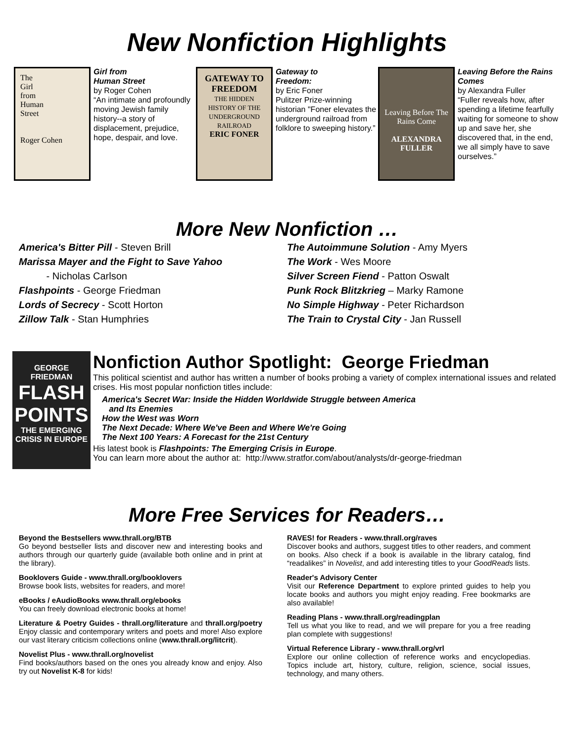New Nonfiction Highlights
The
Girl
from
Human
Street
Roger Cohen
Girl from
Human Street
by Roger Cohen
“An intimate and profoundly moving Jewish family history--a story of displacement, prejudice, hope, despair, and love.
GATEWAY TO FREEDOM
THE HIDDEN HISTORY OF THE UNDERGROUND RAILROAD
ERIC FONER
Gateway to
Freedom:
by Eric Foner
Pulitzer Prize-winning historian "Foner elevates the underground railroad from folklore to sweeping history.”
Leaving Before The Rains Come
ALEXANDRA FULLER
Leaving Before the Rains Comes
by Alexandra Fuller
“Fuller reveals how, after spending a lifetime fearfully waiting for someone to show up and save her, she discovered that, in the end, we all simply have to save ourselves.”
More New Nonfiction …
America's Bitter Pill - Steven Brill
Marissa Mayer and the Fight to Save Yahoo
- Nicholas Carlson
Flashpoints - George Friedman
Lords of Secrecy - Scott Horton
Zillow Talk - Stan Humphries
The Autoimmune Solution - Amy Myers
The Work - Wes Moore
Silver Screen Fiend - Patton Oswalt
Punk Rock Blitzkrieg – Marky Ramone
No Simple Highway - Peter Richardson
The Train to Crystal City - Jan Russell
GEORGE FRIEDMAN
FLASH POINTS
THE EMERGING CRISIS IN EUROPE
Nonfiction Author Spotlight: George Friedman
This political scientist and author has written a number of books probing a variety of complex international issues and related crises. His most popular nonfiction titles include:
America's Secret War: Inside the Hidden Worldwide Struggle between America
and Its Enemies
How the West was Worn
The Next Decade: Where We've Been and Where We're Going
The Next 100 Years: A Forecast for the 21st Century
His latest book is Flashpoints: The Emerging Crisis in Europe.
You can learn more about the author at: http://www.stratfor.com/about/analysts/dr-george-friedman
More Free Services for Readers…
Beyond the Bestsellers www.thrall.org/BTB
Go beyond bestseller lists and discover new and interesting books and authors through our quarterly guide (available both online and in print at the library).
Booklovers Guide - www.thrall.org/booklovers
Browse book lists, websites for readers, and more!
eBooks / eAudioBooks www.thrall.org/ebooks
You can freely download electronic books at home!
Literature & Poetry Guides - thrall.org/literature and thrall.org/poetry Enjoy classic and contemporary writers and poets and more! Also explore our vast literary criticism collections online (www.thrall.org/litcrit).
Novelist Plus - www.thrall.org/novelist
Find books/authors based on the ones you already know and enjoy. Also try out Novelist K-8 for kids!
RAVES! for Readers - www.thrall.org/raves
Discover books and authors, suggest titles to other readers, and comment on books. Also check if a book is available in the library catalog, find “readalikes” in Novelist, and add interesting titles to your GoodReads lists.
Reader's Advisory Center
Visit our Reference Department to explore printed guides to help you locate books and authors you might enjoy reading. Free bookmarks are also available!
Reading Plans - www.thrall.org/readingplan
Tell us what you like to read, and we will prepare for you a free reading plan complete with suggestions!
Virtual Reference Library - www.thrall.org/vrl
Explore our online collection of reference works and encyclopedias. Topics include art, history, culture, religion, science, social issues, technology, and many others.